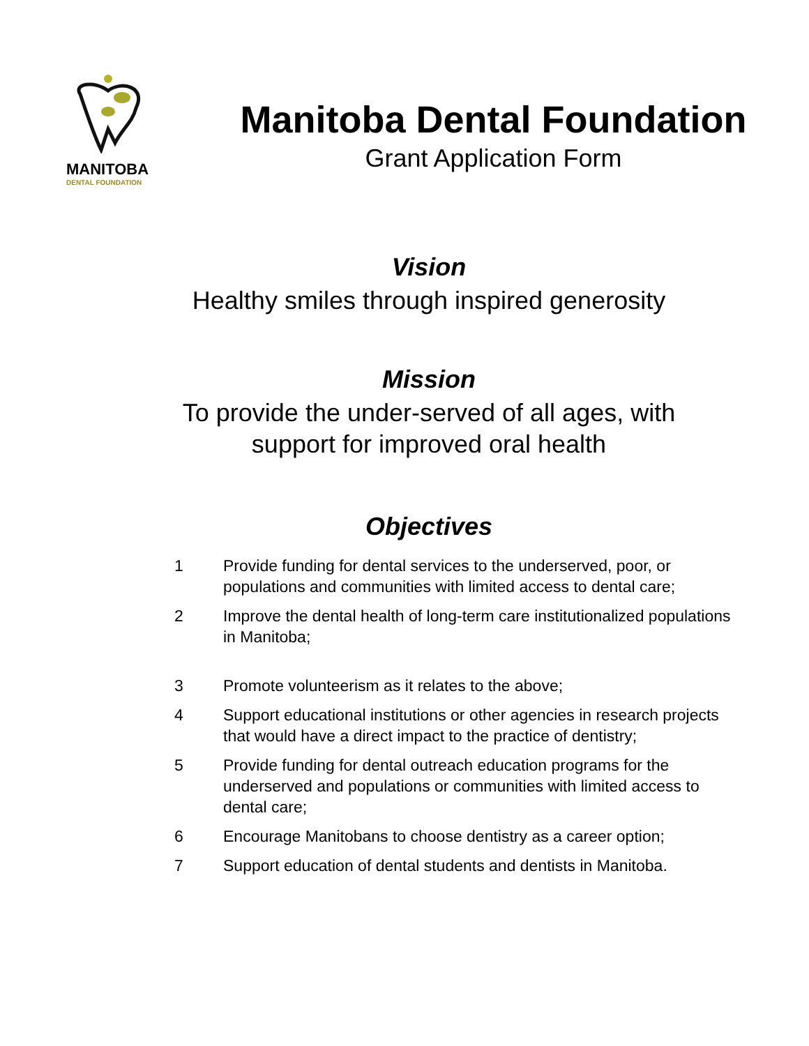MANITOBA
DENTAL FOUNDATION
Manitoba Dental Foundation
Grant Application Form
Vision
Healthy smiles through inspired generosity
Mission
To provide the under-served of all ages, with
support for improved oral health
Objectives
1 Provide funding for dental services to the underserved, poor, or populations and communities with limited access to dental care;
2 Improve the dental health of long-term care institutionalized populations in Manitoba;
3 Promote volunteerism as it relates to the above;
4 Support educational institutions or other agencies in research projects that would have a direct impact to the practice of dentistry;
5 Provide funding for dental outreach education programs for the underserved and populations or communities with limited access to dental care;
6 Encourage Manitobans to choose dentistry as a career option;
7 Support education of dental students and dentists in Manitoba.